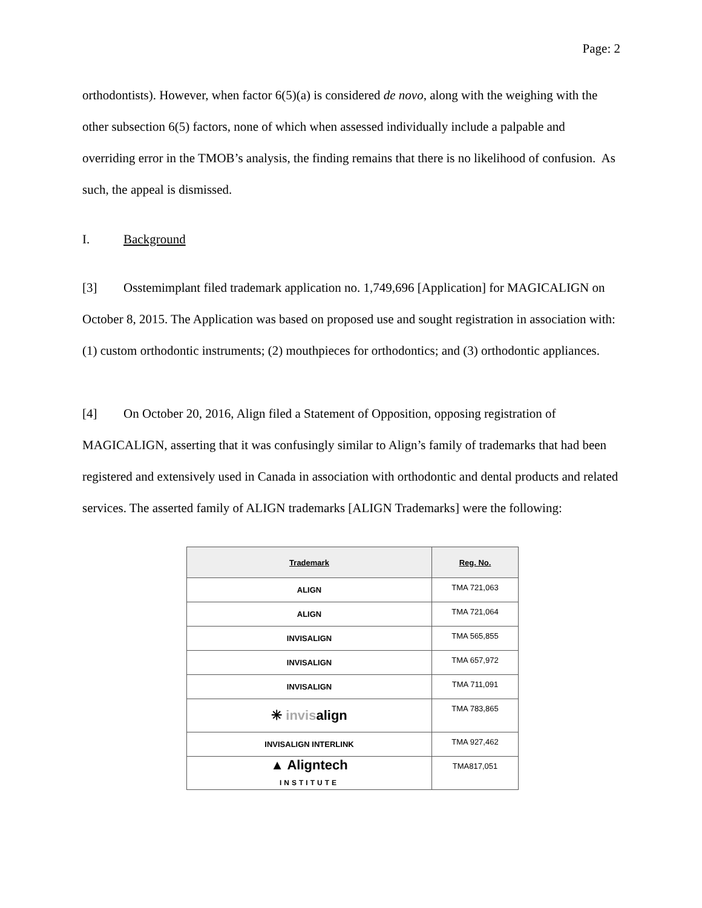Page: 2
orthodontists). However, when factor 6(5)(a) is considered de novo, along with the weighing with the other subsection 6(5) factors, none of which when assessed individually include a palpable and overriding error in the TMOB’s analysis, the finding remains that there is no likelihood of confusion. As such, the appeal is dismissed.
I. Background
[3] Osstemimplant filed trademark application no. 1,749,696 [Application] for MAGICALIGN on October 8, 2015. The Application was based on proposed use and sought registration in association with: (1) custom orthodontic instruments; (2) mouthpieces for orthodontics; and (3) orthodontic appliances.
[4] On October 20, 2016, Align filed a Statement of Opposition, opposing registration of MAGICALIGN, asserting that it was confusingly similar to Align’s family of trademarks that had been registered and extensively used in Canada in association with orthodontic and dental products and related services. The asserted family of ALIGN trademarks [ALIGN Trademarks] were the following:
| Trademark | Reg. No. |
| --- | --- |
| ALIGN | TMA 721,063 |
| ALIGN | TMA 721,064 |
| INVISALIGN | TMA 565,855 |
| INVISALIGN | TMA 657,972 |
| INVISALIGN | TMA 711,091 |
| ✳ invis align | TMA 783,865 |
| INVISALIGN INTERLINK | TMA 927,462 |
| ▲ Aligntech INSTITUTE | TMA817,051 |